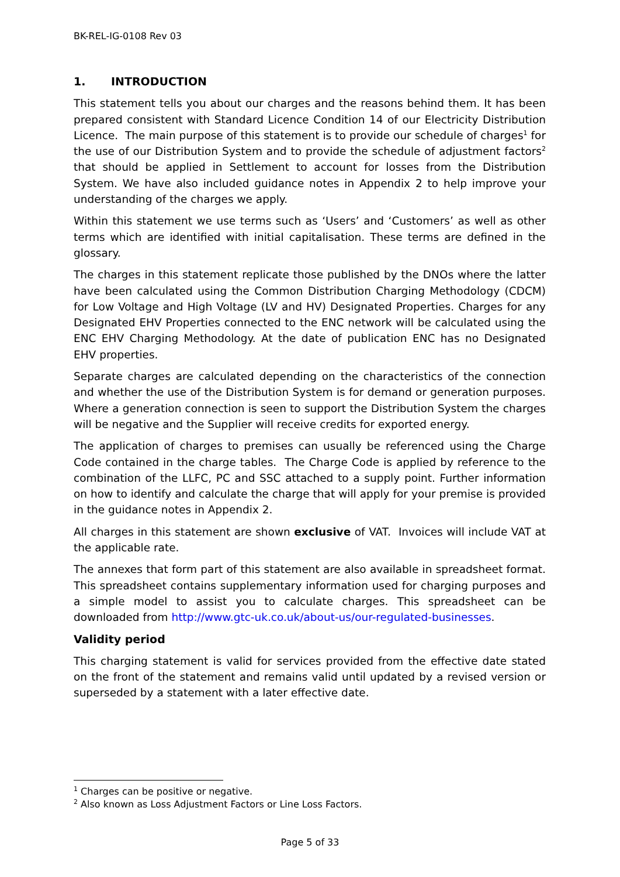BK-REL-IG-0108 Rev 03
1. INTRODUCTION
This statement tells you about our charges and the reasons behind them. It has been prepared consistent with Standard Licence Condition 14 of our Electricity Distribution Licence. The main purpose of this statement is to provide our schedule of charges<sup>1</sup> for the use of our Distribution System and to provide the schedule of adjustment factors<sup>2</sup> that should be applied in Settlement to account for losses from the Distribution System. We have also included guidance notes in Appendix 2 to help improve your understanding of the charges we apply.
Within this statement we use terms such as ‘Users’ and ‘Customers’ as well as other terms which are identified with initial capitalisation. These terms are defined in the glossary.
The charges in this statement replicate those published by the DNOs where the latter have been calculated using the Common Distribution Charging Methodology (CDCM) for Low Voltage and High Voltage (LV and HV) Designated Properties. Charges for any Designated EHV Properties connected to the ENC network will be calculated using the ENC EHV Charging Methodology. At the date of publication ENC has no Designated EHV properties.
Separate charges are calculated depending on the characteristics of the connection and whether the use of the Distribution System is for demand or generation purposes. Where a generation connection is seen to support the Distribution System the charges will be negative and the Supplier will receive credits for exported energy.
The application of charges to premises can usually be referenced using the Charge Code contained in the charge tables. The Charge Code is applied by reference to the combination of the LLFC, PC and SSC attached to a supply point. Further information on how to identify and calculate the charge that will apply for your premise is provided in the guidance notes in Appendix 2.
All charges in this statement are shown exclusive of VAT. Invoices will include VAT at the applicable rate.
The annexes that form part of this statement are also available in spreadsheet format. This spreadsheet contains supplementary information used for charging purposes and a simple model to assist you to calculate charges. This spreadsheet can be downloaded from http://www.gtc-uk.co.uk/about-us/our-regulated-businesses.
Validity period
This charging statement is valid for services provided from the effective date stated on the front of the statement and remains valid until updated by a revised version or superseded by a statement with a later effective date.
<sup>1</sup> Charges can be positive or negative.
<sup>2</sup> Also known as Loss Adjustment Factors or Line Loss Factors.
Page 5 of 33